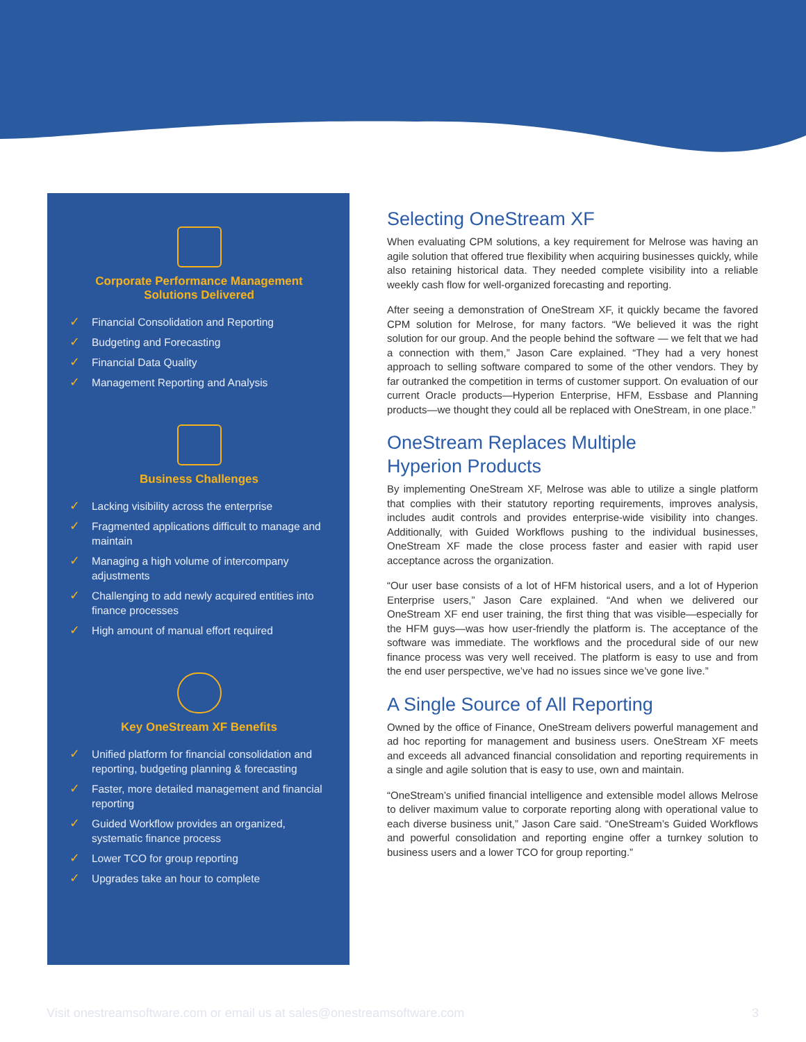Corporate Performance Management
Solutions Delivered
✓ Financial Consolidation and Reporting
✓ Budgeting and Forecasting
✓ Financial Data Quality
✓ Management Reporting and Analysis
Business Challenges
✓ Lacking visibility across the enterprise
✓ Fragmented applications difficult to manage and maintain
✓ Managing a high volume of intercompany adjustments
✓ Challenging to add newly acquired entities into finance processes
✓ High amount of manual effort required
Key OneStream XF Benefits
✓ Unified platform for financial consolidation and reporting, budgeting planning & forecasting
✓ Faster, more detailed management and financial reporting
✓ Guided Workflow provides an organized, systematic finance process
✓ Lower TCO for group reporting
✓ Upgrades take an hour to complete
Selecting OneStream XF
When evaluating CPM solutions, a key requirement for Melrose was having an agile solution that offered true flexibility when acquiring businesses quickly, while also retaining historical data. They needed complete visibility into a reliable weekly cash flow for well-organized forecasting and reporting.
After seeing a demonstration of OneStream XF, it quickly became the favored CPM solution for Melrose, for many factors. “We believed it was the right solution for our group. And the people behind the software — we felt that we had a connection with them,” Jason Care explained. “They had a very honest approach to selling software compared to some of the other vendors. They by far outranked the competition in terms of customer support. On evaluation of our current Oracle products—Hyperion Enterprise, HFM, Essbase and Planning products—we thought they could all be replaced with OneStream, in one place.”
OneStream Replaces Multiple
Hyperion Products
By implementing OneStream XF, Melrose was able to utilize a single platform that complies with their statutory reporting requirements, improves analysis, includes audit controls and provides enterprise-wide visibility into changes. Additionally, with Guided Workflows pushing to the individual businesses, OneStream XF made the close process faster and easier with rapid user acceptance across the organization.
“Our user base consists of a lot of HFM historical users, and a lot of Hyperion Enterprise users,” Jason Care explained. “And when we delivered our OneStream XF end user training, the first thing that was visible—especially for the HFM guys—was how user-friendly the platform is. The acceptance of the software was immediate. The workflows and the procedural side of our new finance process was very well received. The platform is easy to use and from the end user perspective, we’ve had no issues since we’ve gone live.”
A Single Source of All Reporting
Owned by the office of Finance, OneStream delivers powerful management and ad hoc reporting for management and business users. OneStream XF meets and exceeds all advanced financial consolidation and reporting requirements in a single and agile solution that is easy to use, own and maintain.
“OneStream’s unified financial intelligence and extensible model allows Melrose to deliver maximum value to corporate reporting along with operational value to each diverse business unit,” Jason Care said. “OneStream’s Guided Workflows and powerful consolidation and reporting engine offer a turnkey solution to business users and a lower TCO for group reporting.”
Visit onestreamsoftware.com or email us at sales@onestreamsoftware.com 3